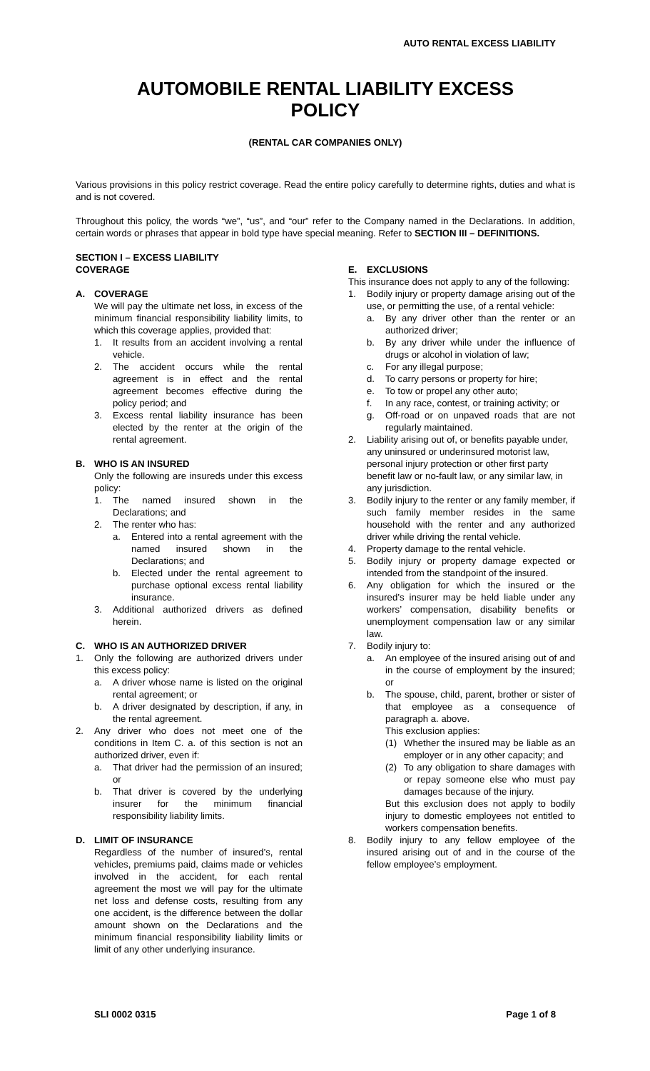AUTO RENTAL EXCESS LIABILITY
AUTOMOBILE RENTAL LIABILITY EXCESS
POLICY
(RENTAL CAR COMPANIES ONLY)
Various provisions in this policy restrict coverage. Read the entire policy carefully to determine rights, duties and what is and is not covered.
Throughout this policy, the words “we”, “us”, and “our” refer to the Company named in the Declarations. In addition, certain words or phrases that appear in bold type have special meaning. Refer to SECTION III – DEFINITIONS.
SECTION I – EXCESS LIABILITY
COVERAGE
A. COVERAGE
We will pay the ultimate net loss, in excess of the minimum financial responsibility liability limits, to which this coverage applies, provided that:
1. It results from an accident involving a rental vehicle.
2. The accident occurs while the rental agreement is in effect and the rental agreement becomes effective during the policy period; and
3. Excess rental liability insurance has been elected by the renter at the origin of the rental agreement.
B. WHO IS AN INSURED
Only the following are insureds under this excess policy:
1. The named insured shown in the Declarations; and
2. The renter who has:
a. Entered into a rental agreement with the named insured shown in the Declarations; and
b. Elected under the rental agreement to purchase optional excess rental liability insurance.
3. Additional authorized drivers as defined herein.
C. WHO IS AN AUTHORIZED DRIVER
1. Only the following are authorized drivers under this excess policy:
a. A driver whose name is listed on the original rental agreement; or
b. A driver designated by description, if any, in the rental agreement.
2. Any driver who does not meet one of the conditions in Item C. a. of this section is not an authorized driver, even if:
a. That driver had the permission of an insured; or
b. That driver is covered by the underlying insurer for the minimum financial responsibility liability limits.
D. LIMIT OF INSURANCE
Regardless of the number of insured’s, rental vehicles, premiums paid, claims made or vehicles involved in the accident, for each rental agreement the most we will pay for the ultimate net loss and defense costs, resulting from any one accident, is the difference between the dollar amount shown on the Declarations and the minimum financial responsibility liability limits or limit of any other underlying insurance.
E. EXCLUSIONS
This insurance does not apply to any of the following:
1. Bodily injury or property damage arising out of the use, or permitting the use, of a rental vehicle:
a. By any driver other than the renter or an authorized driver;
b. By any driver while under the influence of drugs or alcohol in violation of law;
c. For any illegal purpose;
d. To carry persons or property for hire;
e. To tow or propel any other auto;
f. In any race, contest, or training activity; or
g. Off-road or on unpaved roads that are not regularly maintained.
2. Liability arising out of, or benefits payable under, any uninsured or underinsured motorist law, personal injury protection or other first party benefit law or no-fault law, or any similar law, in any jurisdiction.
3. Bodily injury to the renter or any family member, if such family member resides in the same household with the renter and any authorized driver while driving the rental vehicle.
4. Property damage to the rental vehicle.
5. Bodily injury or property damage expected or intended from the standpoint of the insured.
6. Any obligation for which the insured or the insured’s insurer may be held liable under any workers’ compensation, disability benefits or unemployment compensation law or any similar law.
7. Bodily injury to:
a. An employee of the insured arising out of and in the course of employment by the insured; or
b. The spouse, child, parent, brother or sister of that employee as a consequence of paragraph a. above.
This exclusion applies:
(1) Whether the insured may be liable as an employer or in any other capacity; and
(2) To any obligation to share damages with or repay someone else who must pay damages because of the injury.
But this exclusion does not apply to bodily injury to domestic employees not entitled to workers compensation benefits.
8. Bodily injury to any fellow employee of the insured arising out of and in the course of the fellow employee’s employment.
SLI 0002 0315 Page 1 of 8